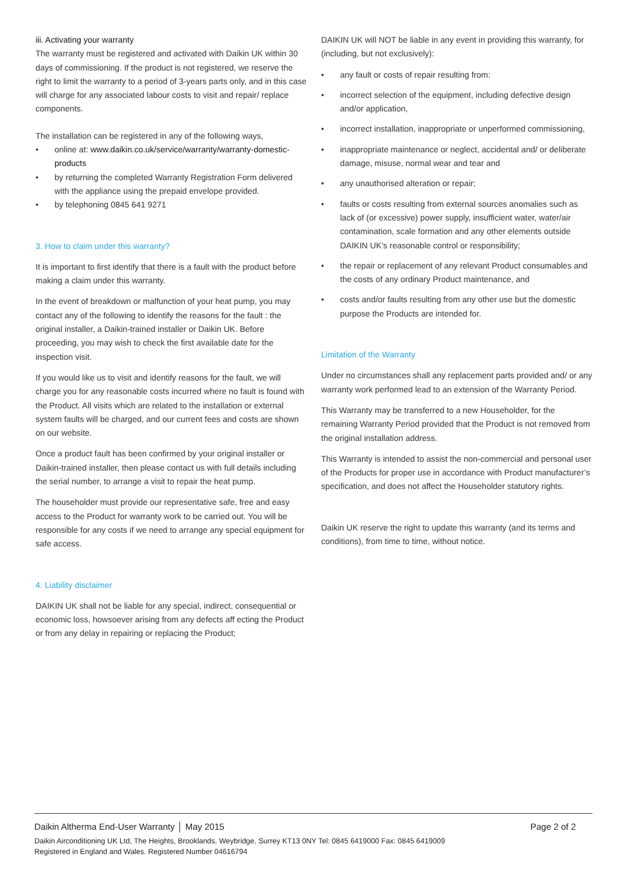iii. Activating your warranty
The warranty must be registered and activated with Daikin UK within 30 days of commissioning. If the product is not registered, we reserve the right to limit the warranty to a period of 3-years parts only, and in this case will charge for any associated labour costs to visit and repair/ replace components.
The installation can be registered in any of the following ways,
• online at: www.daikin.co.uk/service/warranty/warranty-domestic-products
• by returning the completed Warranty Registration Form delivered with the appliance using the prepaid envelope provided.
• by telephoning 0845 641 9271
3. How to claim under this warranty?
It is important to first identify that there is a fault with the product before making a claim under this warranty.
In the event of breakdown or malfunction of your heat pump, you may contact any of the following to identify the reasons for the fault : the original installer, a Daikin-trained installer or Daikin UK. Before proceeding, you may wish to check the first available date for the inspection visit.
If you would like us to visit and identify reasons for the fault, we will charge you for any reasonable costs incurred where no fault is found with the Product. All visits which are related to the installation or external system faults will be charged, and our current fees and costs are shown on our website.
Once a product fault has been confirmed by your original installer or Daikin-trained installer, then please contact us with full details including the serial number, to arrange a visit to repair the heat pump.
The householder must provide our representative safe, free and easy access to the Product for warranty work to be carried out. You will be responsible for any costs if we need to arrange any special equipment for safe access.
4. Liability disclaimer
DAIKIN UK shall not be liable for any special, indirect, consequential or economic loss, howsoever arising from any defects aff ecting the Product or from any delay in repairing or replacing the Product;
DAIKIN UK will NOT be liable in any event in providing this warranty, for (including, but not exclusively):
• any fault or costs of repair resulting from:
• incorrect selection of the equipment, including defective design and/or application,
• incorrect installation, inappropriate or unperformed commissioning,
• inappropriate maintenance or neglect, accidental and/ or deliberate damage, misuse, normal wear and tear and
• any unauthorised alteration or repair;
• faults or costs resulting from external sources anomalies such as lack of (or excessive) power supply, insufficient water, water/air contamination, scale formation and any other elements outside DAIKIN UK’s reasonable control or responsibility;
• the repair or replacement of any relevant Product consumables and the costs of any ordinary Product maintenance, and
• costs and/or faults resulting from any other use but the domestic purpose the Products are intended for.
Limitation of the Warranty
Under no circumstances shall any replacement parts provided and/ or any warranty work performed lead to an extension of the Warranty Period.
This Warranty may be transferred to a new Householder, for the remaining Warranty Period provided that the Product is not removed from the original installation address.
This Warranty is intended to assist the non-commercial and personal user of the Products for proper use in accordance with Product manufacturer’s specification, and does not affect the Householder statutory rights.
Daikin UK reserve the right to update this warranty (and its terms and conditions), from time to time, without notice.
Daikin Altherma End-User Warranty │ May 2015 Page 2 of 2
Daikin Airconditioning UK Ltd, The Heights, Brooklands, Weybridge, Surrey KT13 0NY Tel: 0845 6419000 Fax: 0845 6419009
Registered in England and Wales. Registered Number 04616794